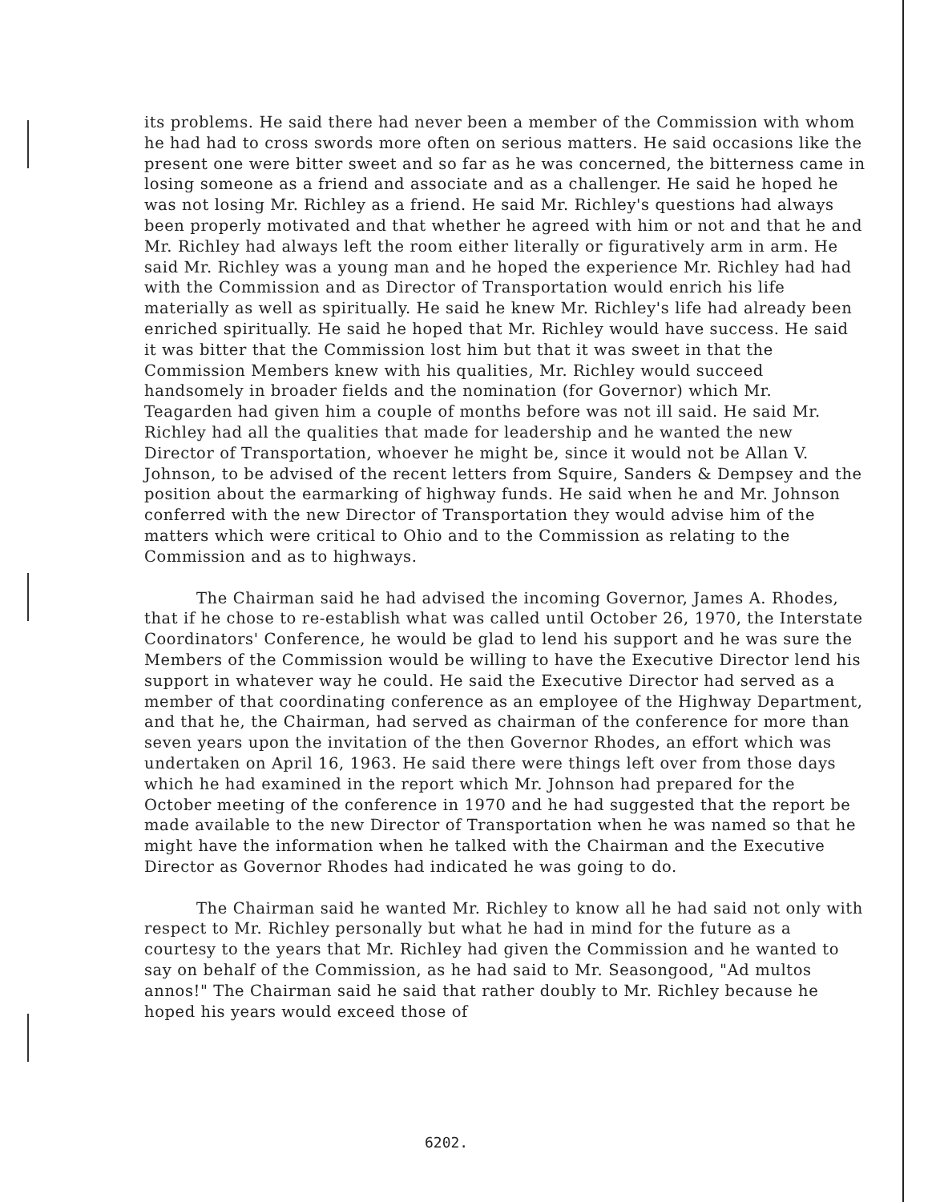its problems. He said there had never been a member of the Commission with whom he had had to cross swords more often on serious matters. He said occasions like the present one were bitter sweet and so far as he was concerned, the bitterness came in losing someone as a friend and associate and as a challenger. He said he hoped he was not losing Mr. Richley as a friend. He said Mr. Richley's questions had always been properly motivated and that whether he agreed with him or not and that he and Mr. Richley had always left the room either literally or figuratively arm in arm. He said Mr. Richley was a young man and he hoped the experience Mr. Richley had had with the Commission and as Director of Transportation would enrich his life materially as well as spiritually. He said he knew Mr. Richley's life had already been enriched spiritually. He said he hoped that Mr. Richley would have success. He said it was bitter that the Commission lost him but that it was sweet in that the Commission Members knew with his qualities, Mr. Richley would succeed handsomely in broader fields and the nomination (for Governor) which Mr. Teagarden had given him a couple of months before was not ill said. He said Mr. Richley had all the qualities that made for leadership and he wanted the new Director of Transportation, whoever he might be, since it would not be Allan V. Johnson, to be advised of the recent letters from Squire, Sanders & Dempsey and the position about the earmarking of highway funds. He said when he and Mr. Johnson conferred with the new Director of Transportation they would advise him of the matters which were critical to Ohio and to the Commission as relating to the Commission and as to highways.
The Chairman said he had advised the incoming Governor, James A. Rhodes, that if he chose to re-establish what was called until October 26, 1970, the Interstate Coordinators' Conference, he would be glad to lend his support and he was sure the Members of the Commission would be willing to have the Executive Director lend his support in whatever way he could. He said the Executive Director had served as a member of that coordinating conference as an employee of the Highway Department, and that he, the Chairman, had served as chairman of the conference for more than seven years upon the invitation of the then Governor Rhodes, an effort which was undertaken on April 16, 1963. He said there were things left over from those days which he had examined in the report which Mr. Johnson had prepared for the October meeting of the conference in 1970 and he had suggested that the report be made available to the new Director of Transportation when he was named so that he might have the information when he talked with the Chairman and the Executive Director as Governor Rhodes had indicated he was going to do.
The Chairman said he wanted Mr. Richley to know all he had said not only with respect to Mr. Richley personally but what he had in mind for the future as a courtesy to the years that Mr. Richley had given the Commission and he wanted to say on behalf of the Commission, as he had said to Mr. Seasongood, "Ad multos annos!" The Chairman said he said that rather doubly to Mr. Richley because he hoped his years would exceed those of
6202.